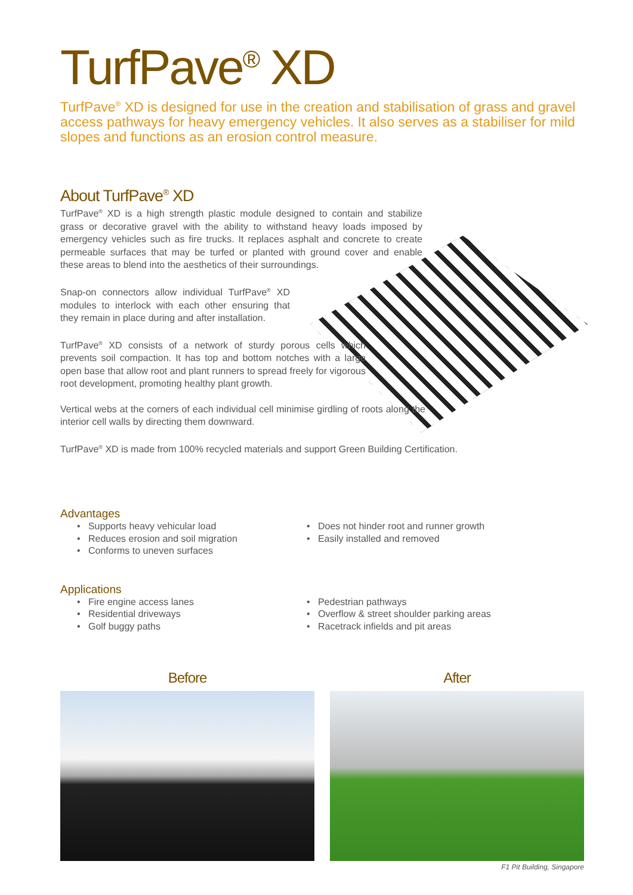TurfPave<sup>®</sup> XD
TurfPave<sup>®</sup> XD is designed for use in the creation and stabilisation of grass and gravel access pathways for heavy emergency vehicles. It also serves as a stabiliser for mild slopes and functions as an erosion control measure.
About TurfPave<sup>®</sup> XD
TurfPave<sup>®</sup> XD is a high strength plastic module designed to contain and stabilize grass or decorative gravel with the ability to withstand heavy loads imposed by emergency vehicles such as fire trucks. It replaces asphalt and concrete to create permeable surfaces that may be turfed or planted with ground cover and enable these areas to blend into the aesthetics of their surroundings.
Snap-on connectors allow individual TurfPave<sup>®</sup> XD modules to interlock with each other ensuring that they remain in place during and after installation.
TurfPave<sup>®</sup> XD consists of a network of sturdy porous cells which prevents soil compaction. It has top and bottom notches with a large open base that allow root and plant runners to spread freely for vigorous root development, promoting healthy plant growth.
Vertical webs at the corners of each individual cell minimise girdling of roots along the interior cell walls by directing them downward.
TurfPave<sup>®</sup> XD is made from 100% recycled materials and support Green Building Certification.
Advantages
• Supports heavy vehicular load
• Reduces erosion and soil migration
• Conforms to uneven surfaces
• Does not hinder root and runner growth
• Easily installed and removed
Applications
• Fire engine access lanes
• Residential driveways
• Golf buggy paths
• Pedestrian pathways
• Overflow & street shoulder parking areas
• Racetrack infields and pit areas
Before After
F1 Pit Building, Singapore